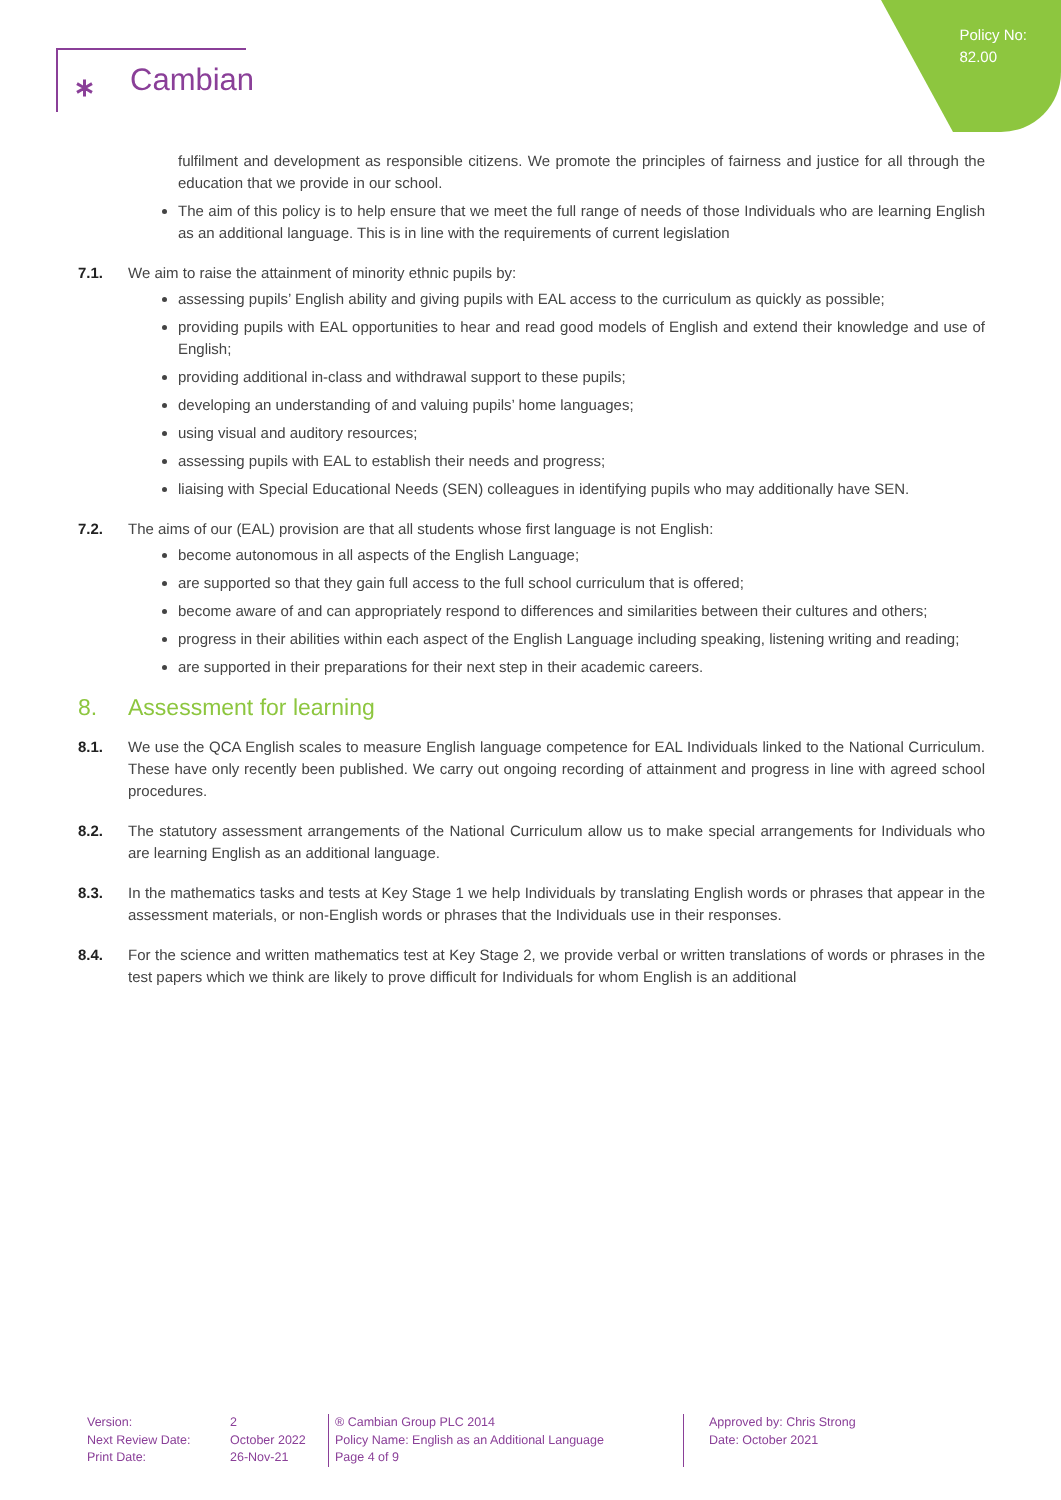Policy No:
82.00
⁎ Cambian
fulfilment and development as responsible citizens. We promote the principles of fairness and justice for all through the education that we provide in our school.
The aim of this policy is to help ensure that we meet the full range of needs of those Individuals who are learning English as an additional language. This is in line with the requirements of current legislation
7.1. We aim to raise the attainment of minority ethnic pupils by:
assessing pupils’ English ability and giving pupils with EAL access to the curriculum as quickly as possible;
providing pupils with EAL opportunities to hear and read good models of English and extend their knowledge and use of English;
providing additional in-class and withdrawal support to these pupils;
developing an understanding of and valuing pupils’ home languages;
using visual and auditory resources;
assessing pupils with EAL to establish their needs and progress;
liaising with Special Educational Needs (SEN) colleagues in identifying pupils who may additionally have SEN.
7.2. The aims of our (EAL) provision are that all students whose first language is not English:
become autonomous in all aspects of the English Language;
are supported so that they gain full access to the full school curriculum that is offered;
become aware of and can appropriately respond to differences and similarities between their cultures and others;
progress in their abilities within each aspect of the English Language including speaking, listening writing and reading;
are supported in their preparations for their next step in their academic careers.
8. Assessment for learning
8.1. We use the QCA English scales to measure English language competence for EAL Individuals linked to the National Curriculum. These have only recently been published. We carry out ongoing recording of attainment and progress in line with agreed school procedures.
8.2. The statutory assessment arrangements of the National Curriculum allow us to make special arrangements for Individuals who are learning English as an additional language.
8.3. In the mathematics tasks and tests at Key Stage 1 we help Individuals by translating English words or phrases that appear in the assessment materials, or non-English words or phrases that the Individuals use in their responses.
8.4. For the science and written mathematics test at Key Stage 2, we provide verbal or written translations of words or phrases in the test papers which we think are likely to prove difficult for Individuals for whom English is an additional
Version:
Next Review Date:
Print Date:
2
October 2022
26-Nov-21
® Cambian Group PLC 2014
Policy Name: English as an Additional Language
Page 4 of 9
Approved by: Chris Strong
Date: October 2021